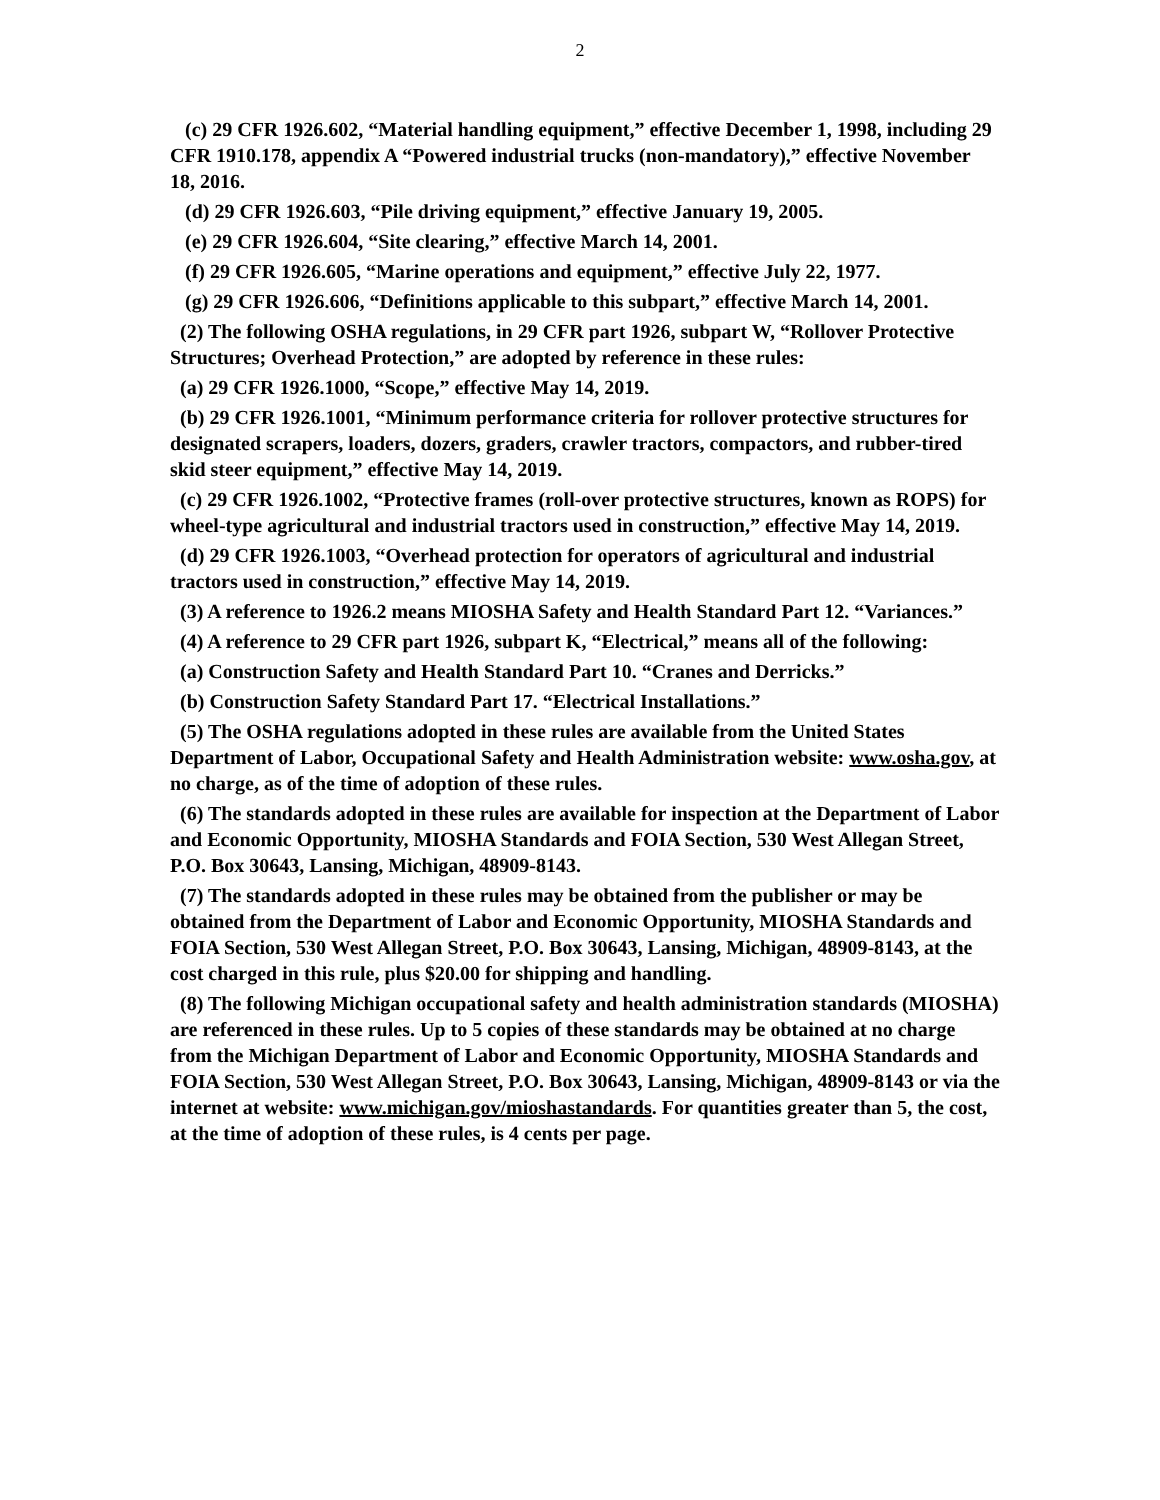2
(c) 29 CFR 1926.602, “Material handling equipment,” effective December 1, 1998, including 29 CFR 1910.178, appendix A “Powered industrial trucks (non-mandatory),” effective November 18, 2016.
(d) 29 CFR 1926.603, “Pile driving equipment,” effective January 19, 2005.
(e) 29 CFR 1926.604, “Site clearing,” effective March 14, 2001.
(f) 29 CFR 1926.605, “Marine operations and equipment,” effective July 22, 1977.
(g) 29 CFR 1926.606, “Definitions applicable to this subpart,” effective March 14, 2001.
(2) The following OSHA regulations, in 29 CFR part 1926, subpart W, “Rollover Protective Structures; Overhead Protection,” are adopted by reference in these rules:
(a) 29 CFR 1926.1000, “Scope,” effective May 14, 2019.
(b) 29 CFR 1926.1001, “Minimum performance criteria for rollover protective structures for designated scrapers, loaders, dozers, graders, crawler tractors, compactors, and rubber-tired skid steer equipment,” effective May 14, 2019.
(c) 29 CFR 1926.1002, “Protective frames (roll-over protective structures, known as ROPS) for wheel-type agricultural and industrial tractors used in construction,” effective May 14, 2019.
(d) 29 CFR 1926.1003, “Overhead protection for operators of agricultural and industrial tractors used in construction,” effective May 14, 2019.
(3) A reference to 1926.2 means MIOSHA Safety and Health Standard Part 12. “Variances.”
(4) A reference to 29 CFR part 1926, subpart K, “Electrical,” means all of the following:
(a) Construction Safety and Health Standard Part 10. “Cranes and Derricks.”
(b) Construction Safety Standard Part 17. “Electrical Installations.”
(5) The OSHA regulations adopted in these rules are available from the United States Department of Labor, Occupational Safety and Health Administration website: www.osha.gov, at no charge, as of the time of adoption of these rules.
(6) The standards adopted in these rules are available for inspection at the Department of Labor and Economic Opportunity, MIOSHA Standards and FOIA Section, 530 West Allegan Street, P.O. Box 30643, Lansing, Michigan, 48909-8143.
(7) The standards adopted in these rules may be obtained from the publisher or may be obtained from the Department of Labor and Economic Opportunity, MIOSHA Standards and FOIA Section, 530 West Allegan Street, P.O. Box 30643, Lansing, Michigan, 48909-8143, at the cost charged in this rule, plus $20.00 for shipping and handling.
(8) The following Michigan occupational safety and health administration standards (MIOSHA) are referenced in these rules. Up to 5 copies of these standards may be obtained at no charge from the Michigan Department of Labor and Economic Opportunity, MIOSHA Standards and FOIA Section, 530 West Allegan Street, P.O. Box 30643, Lansing, Michigan, 48909-8143 or via the internet at website: www.michigan.gov/mioshastandards. For quantities greater than 5, the cost, at the time of adoption of these rules, is 4 cents per page.